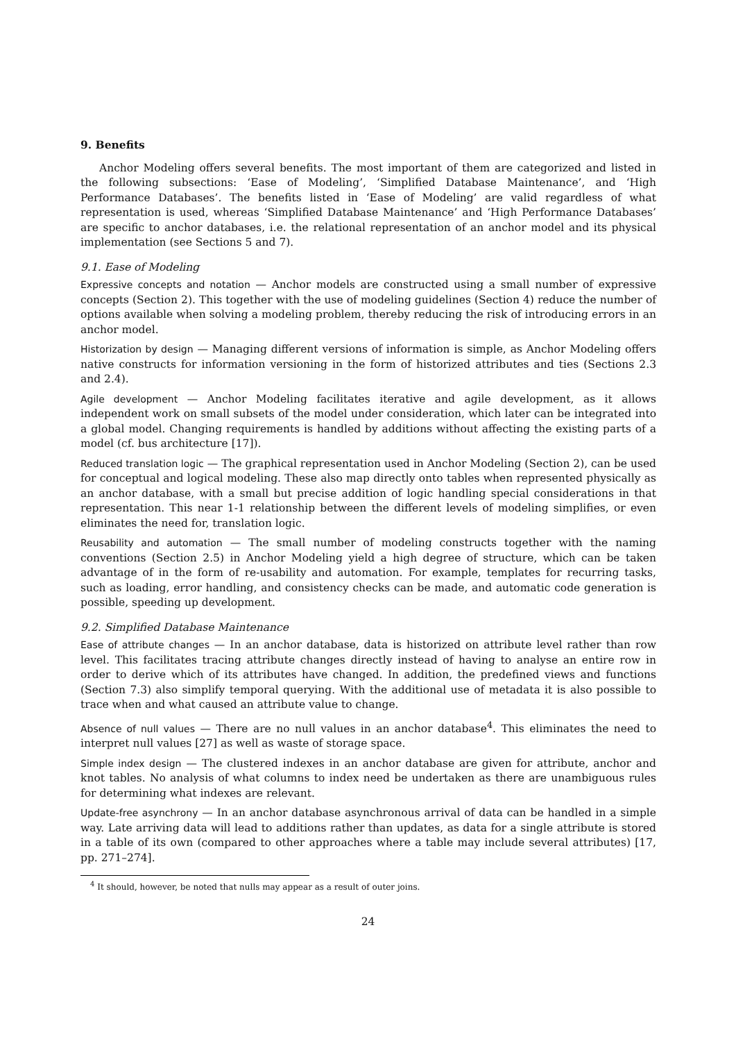9. Benefits
Anchor Modeling offers several benefits. The most important of them are categorized and listed in the following subsections: ‘Ease of Modeling’, ‘Simplified Database Maintenance’, and ‘High Performance Databases’. The benefits listed in ‘Ease of Modeling’ are valid regardless of what representation is used, whereas ‘Simplified Database Maintenance’ and ‘High Performance Databases’ are specific to anchor databases, i.e. the relational representation of an anchor model and its physical implementation (see Sections 5 and 7).
9.1. Ease of Modeling
Expressive concepts and notation — Anchor models are constructed using a small number of expressive concepts (Section 2). This together with the use of modeling guidelines (Section 4) reduce the number of options available when solving a modeling problem, thereby reducing the risk of introducing errors in an anchor model.
Historization by design — Managing different versions of information is simple, as Anchor Modeling offers native constructs for information versioning in the form of historized attributes and ties (Sections 2.3 and 2.4).
Agile development — Anchor Modeling facilitates iterative and agile development, as it allows independent work on small subsets of the model under consideration, which later can be integrated into a global model. Changing requirements is handled by additions without affecting the existing parts of a model (cf. bus architecture [17]).
Reduced translation logic — The graphical representation used in Anchor Modeling (Section 2), can be used for conceptual and logical modeling. These also map directly onto tables when represented physically as an anchor database, with a small but precise addition of logic handling special considerations in that representation. This near 1-1 relationship between the different levels of modeling simplifies, or even eliminates the need for, translation logic.
Reusability and automation — The small number of modeling constructs together with the naming conventions (Section 2.5) in Anchor Modeling yield a high degree of structure, which can be taken advantage of in the form of re-usability and automation. For example, templates for recurring tasks, such as loading, error handling, and consistency checks can be made, and automatic code generation is possible, speeding up development.
9.2. Simplified Database Maintenance
Ease of attribute changes — In an anchor database, data is historized on attribute level rather than row level. This facilitates tracing attribute changes directly instead of having to analyse an entire row in order to derive which of its attributes have changed. In addition, the predefined views and functions (Section 7.3) also simplify temporal querying. With the additional use of metadata it is also possible to trace when and what caused an attribute value to change.
Absence of null values — There are no null values in an anchor database<sup>4</sup>. This eliminates the need to interpret null values [27] as well as waste of storage space.
Simple index design — The clustered indexes in an anchor database are given for attribute, anchor and knot tables. No analysis of what columns to index need be undertaken as there are unambiguous rules for determining what indexes are relevant.
Update-free asynchrony — In an anchor database asynchronous arrival of data can be handled in a simple way. Late arriving data will lead to additions rather than updates, as data for a single attribute is stored in a table of its own (compared to other approaches where a table may include several attributes) [17, pp. 271–274].
<sup>4</sup> It should, however, be noted that nulls may appear as a result of outer joins.
24